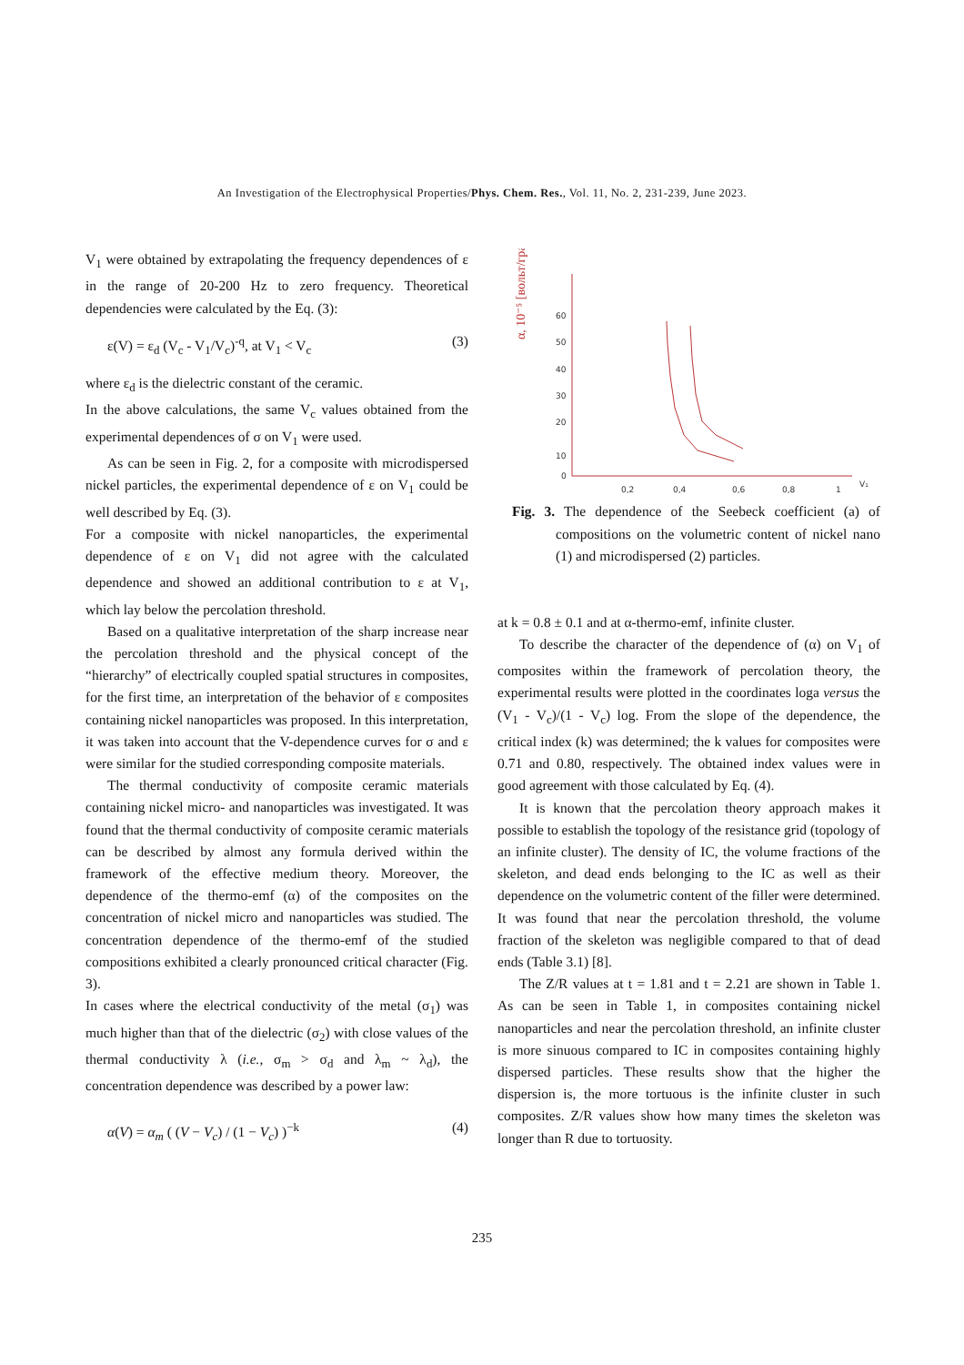An Investigation of the Electrophysical Properties/Phys. Chem. Res., Vol. 11, No. 2, 231-239, June 2023.
V<sub>1</sub> were obtained by extrapolating the frequency dependences of ε in the range of 20-200 Hz to zero frequency. Theoretical dependencies were calculated by the Eq. (3):
ε(V) = ε<sub>d</sub> (V<sub>c</sub> - V<sub>1</sub>/V<sub>c</sub>)<sup>-q</sup>, at V<sub>1</sub> < V<sub>c</sub> (3)
where ε<sub>d</sub> is the dielectric constant of the ceramic.
In the above calculations, the same V<sub>c</sub> values obtained from the experimental dependences of σ on V<sub>1</sub> were used.
As can be seen in Fig. 2, for a composite with microdispersed nickel particles, the experimental dependence of ε on V<sub>1</sub> could be well described by Eq. (3).
For a composite with nickel nanoparticles, the experimental dependence of ε on V<sub>1</sub> did not agree with the calculated dependence and showed an additional contribution to ε at V<sub>1</sub>, which lay below the percolation threshold.
Based on a qualitative interpretation of the sharp increase near the percolation threshold and the physical concept of the “hierarchy” of electrically coupled spatial structures in composites, for the first time, an interpretation of the behavior of ε composites containing nickel nanoparticles was proposed. In this interpretation, it was taken into account that the V-dependence curves for σ and ε were similar for the studied corresponding composite materials.
The thermal conductivity of composite ceramic materials containing nickel micro- and nanoparticles was investigated. It was found that the thermal conductivity of composite ceramic materials can be described by almost any formula derived within the framework of the effective medium theory. Moreover, the dependence of the thermo-emf (α) of the composites on the concentration of nickel micro and nanoparticles was studied. The concentration dependence of the thermo-emf of the studied compositions exhibited a clearly pronounced critical character (Fig. 3).
In cases where the electrical conductivity of the metal (σ<sub>1</sub>) was much higher than that of the dielectric (σ<sub>2</sub>) with close values of the thermal conductivity λ (i.e., σ<sub>m</sub> > σ<sub>d</sub> and λ<sub>m</sub> ~ λ<sub>d</sub>), the concentration dependence was described by a power law:
α(V) = α<sub>m</sub> ( (V − V<sub>c</sub>) / (1 − V<sub>c</sub>) )<sup>−k</sup> (4)
α, 10⁻⁵ [вольт/град]
60
50
40
30
20
10
0
0,2
0,4
0,6
0,8
1
V₁
Fig. 3. The dependence of the Seebeck coefficient (a) of compositions on the volumetric content of nickel nano (1) and microdispersed (2) particles.
at k = 0.8 ± 0.1 and at α-thermo-emf, infinite cluster.
To describe the character of the dependence of (α) on V<sub>1</sub> of composites within the framework of percolation theory, the experimental results were plotted in the coordinates loga versus the (V<sub>1</sub> - V<sub>c</sub>)/(1 - V<sub>c</sub>) log. From the slope of the dependence, the critical index (k) was determined; the k values for composites were 0.71 and 0.80, respectively. The obtained index values were in good agreement with those calculated by Eq. (4).
It is known that the percolation theory approach makes it possible to establish the topology of the resistance grid (topology of an infinite cluster). The density of IC, the volume fractions of the skeleton, and dead ends belonging to the IC as well as their dependence on the volumetric content of the filler were determined. It was found that near the percolation threshold, the volume fraction of the skeleton was negligible compared to that of dead ends (Table 3.1) [8].
The Z/R values at t = 1.81 and t = 2.21 are shown in Table 1. As can be seen in Table 1, in composites containing nickel nanoparticles and near the percolation threshold, an infinite cluster is more sinuous compared to IC in composites containing highly dispersed particles. These results show that the higher the dispersion is, the more tortuous is the infinite cluster in such composites. Z/R values show how many times the skeleton was longer than R due to tortuosity.
235